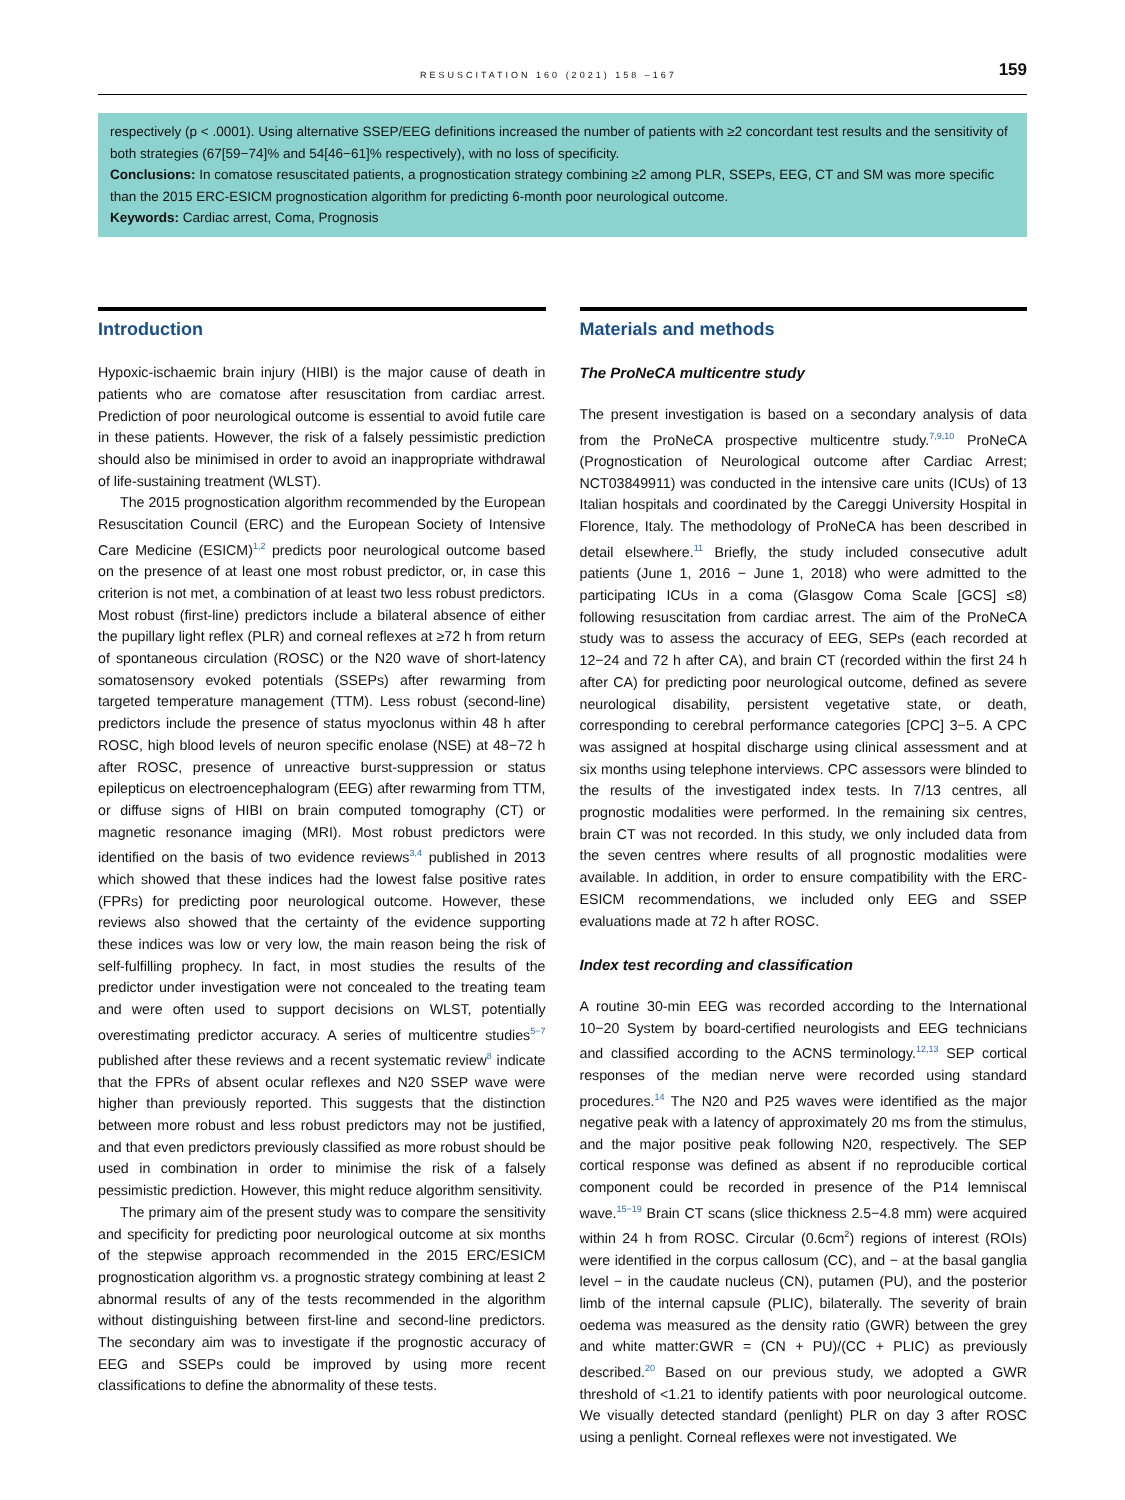RESUSCITATION 160 (2021) 158 –167 159
respectively (p < .0001). Using alternative SSEP/EEG definitions increased the number of patients with ≥2 concordant test results and the sensitivity of both strategies (67[59−74]% and 54[46−61]% respectively), with no loss of specificity.
Conclusions: In comatose resuscitated patients, a prognostication strategy combining ≥2 among PLR, SSEPs, EEG, CT and SM was more specific than the 2015 ERC-ESICM prognostication algorithm for predicting 6-month poor neurological outcome.
Keywords: Cardiac arrest, Coma, Prognosis
Introduction
Hypoxic-ischaemic brain injury (HIBI) is the major cause of death in patients who are comatose after resuscitation from cardiac arrest. Prediction of poor neurological outcome is essential to avoid futile care in these patients. However, the risk of a falsely pessimistic prediction should also be minimised in order to avoid an inappropriate withdrawal of life-sustaining treatment (WLST).
The 2015 prognostication algorithm recommended by the European Resuscitation Council (ERC) and the European Society of Intensive Care Medicine (ESICM)<sup>1,2</sup> predicts poor neurological outcome based on the presence of at least one most robust predictor, or, in case this criterion is not met, a combination of at least two less robust predictors. Most robust (first-line) predictors include a bilateral absence of either the pupillary light reflex (PLR) and corneal reflexes at ≥72 h from return of spontaneous circulation (ROSC) or the N20 wave of short-latency somatosensory evoked potentials (SSEPs) after rewarming from targeted temperature management (TTM). Less robust (second-line) predictors include the presence of status myoclonus within 48 h after ROSC, high blood levels of neuron specific enolase (NSE) at 48−72 h after ROSC, presence of unreactive burst-suppression or status epilepticus on electroencephalogram (EEG) after rewarming from TTM, or diffuse signs of HIBI on brain computed tomography (CT) or magnetic resonance imaging (MRI). Most robust predictors were identified on the basis of two evidence reviews<sup>3,4</sup> published in 2013 which showed that these indices had the lowest false positive rates (FPRs) for predicting poor neurological outcome. However, these reviews also showed that the certainty of the evidence supporting these indices was low or very low, the main reason being the risk of self-fulfilling prophecy. In fact, in most studies the results of the predictor under investigation were not concealed to the treating team and were often used to support decisions on WLST, potentially overestimating predictor accuracy. A series of multicentre studies<sup>5−7</sup> published after these reviews and a recent systematic review<sup>8</sup> indicate that the FPRs of absent ocular reflexes and N20 SSEP wave were higher than previously reported. This suggests that the distinction between more robust and less robust predictors may not be justified, and that even predictors previously classified as more robust should be used in combination in order to minimise the risk of a falsely pessimistic prediction. However, this might reduce algorithm sensitivity.
The primary aim of the present study was to compare the sensitivity and specificity for predicting poor neurological outcome at six months of the stepwise approach recommended in the 2015 ERC/ESICM prognostication algorithm vs. a prognostic strategy combining at least 2 abnormal results of any of the tests recommended in the algorithm without distinguishing between first-line and second-line predictors. The secondary aim was to investigate if the prognostic accuracy of EEG and SSEPs could be improved by using more recent classifications to define the abnormality of these tests.
Materials and methods
The ProNeCA multicentre study
The present investigation is based on a secondary analysis of data from the ProNeCA prospective multicentre study.<sup>7,9,10</sup> ProNeCA (Prognostication of Neurological outcome after Cardiac Arrest; NCT03849911) was conducted in the intensive care units (ICUs) of 13 Italian hospitals and coordinated by the Careggi University Hospital in Florence, Italy. The methodology of ProNeCA has been described in detail elsewhere.<sup>11</sup> Briefly, the study included consecutive adult patients (June 1, 2016 − June 1, 2018) who were admitted to the participating ICUs in a coma (Glasgow Coma Scale [GCS] ≤8) following resuscitation from cardiac arrest. The aim of the ProNeCA study was to assess the accuracy of EEG, SEPs (each recorded at 12−24 and 72 h after CA), and brain CT (recorded within the first 24 h after CA) for predicting poor neurological outcome, defined as severe neurological disability, persistent vegetative state, or death, corresponding to cerebral performance categories [CPC] 3−5. A CPC was assigned at hospital discharge using clinical assessment and at six months using telephone interviews. CPC assessors were blinded to the results of the investigated index tests. In 7/13 centres, all prognostic modalities were performed. In the remaining six centres, brain CT was not recorded. In this study, we only included data from the seven centres where results of all prognostic modalities were available. In addition, in order to ensure compatibility with the ERC-ESICM recommendations, we included only EEG and SSEP evaluations made at 72 h after ROSC.
Index test recording and classification
A routine 30-min EEG was recorded according to the International 10−20 System by board-certified neurologists and EEG technicians and classified according to the ACNS terminology.<sup>12,13</sup> SEP cortical responses of the median nerve were recorded using standard procedures.<sup>14</sup> The N20 and P25 waves were identified as the major negative peak with a latency of approximately 20 ms from the stimulus, and the major positive peak following N20, respectively. The SEP cortical response was defined as absent if no reproducible cortical component could be recorded in presence of the P14 lemniscal wave.<sup>15−19</sup> Brain CT scans (slice thickness 2.5−4.8 mm) were acquired within 24 h from ROSC. Circular (0.6cm<sup>2</sup>) regions of interest (ROIs) were identified in the corpus callosum (CC), and − at the basal ganglia level − in the caudate nucleus (CN), putamen (PU), and the posterior limb of the internal capsule (PLIC), bilaterally. The severity of brain oedema was measured as the density ratio (GWR) between the grey and white matter:GWR = (CN + PU)/(CC + PLIC) as previously described.<sup>20</sup> Based on our previous study, we adopted a GWR threshold of <1.21 to identify patients with poor neurological outcome. We visually detected standard (penlight) PLR on day 3 after ROSC using a penlight. Corneal reflexes were not investigated. We